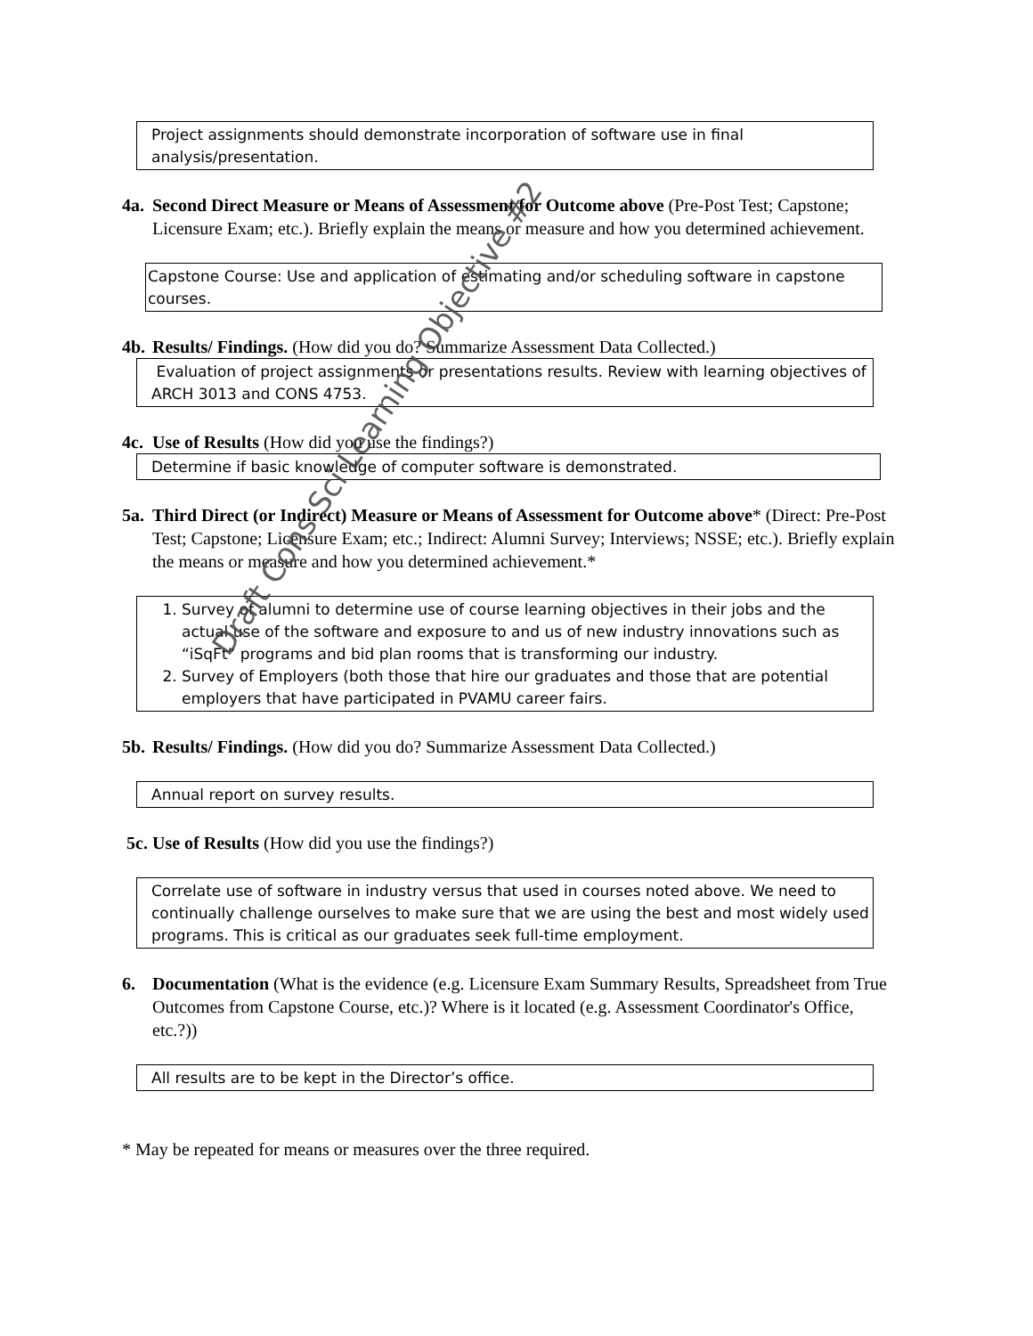Project assignments should demonstrate incorporation of software use in final analysis/presentation.
4a. Second Direct Measure or Means of Assessment for Outcome above (Pre-Post Test; Capstone; Licensure Exam; etc.). Briefly explain the means or measure and how you determined achievement.
Capstone Course: Use and application of estimating and/or scheduling software in capstone courses.
4b. Results/ Findings. (How did you do? Summarize Assessment Data Collected.)
Evaluation of project assignments or presentations results. Review with learning objectives of ARCH 3013 and CONS 4753.
4c. Use of Results (How did you use the findings?)
Determine if basic knowledge of computer software is demonstrated.
5a. Third Direct (or Indirect) Measure or Means of Assessment for Outcome above* (Direct: Pre-Post Test; Capstone; Licensure Exam; etc.; Indirect: Alumni Survey; Interviews; NSSE; etc.). Briefly explain the means or measure and how you determined achievement.*
1. Survey of alumni to determine use of course learning objectives in their jobs and the actual use of the software and exposure to and us of new industry innovations such as “iSqFt” programs and bid plan rooms that is transforming our industry.
2. Survey of Employers (both those that hire our graduates and those that are potential employers that have participated in PVAMU career fairs.
5b. Results/ Findings. (How did you do? Summarize Assessment Data Collected.)
Annual report on survey results.
5c. Use of Results (How did you use the findings?)
Correlate use of software in industry versus that used in courses noted above. We need to continually challenge ourselves to make sure that we are using the best and most widely used programs. This is critical as our graduates seek full-time employment.
6. Documentation (What is the evidence (e.g. Licensure Exam Summary Results, Spreadsheet from True Outcomes from Capstone Course, etc.)? Where is it located (e.g. Assessment Coordinator's Office, etc.?))
All results are to be kept in the Director’s office.
* May be repeated for means or measures over the three required.
Draft Cons Sci Learning Objective #2